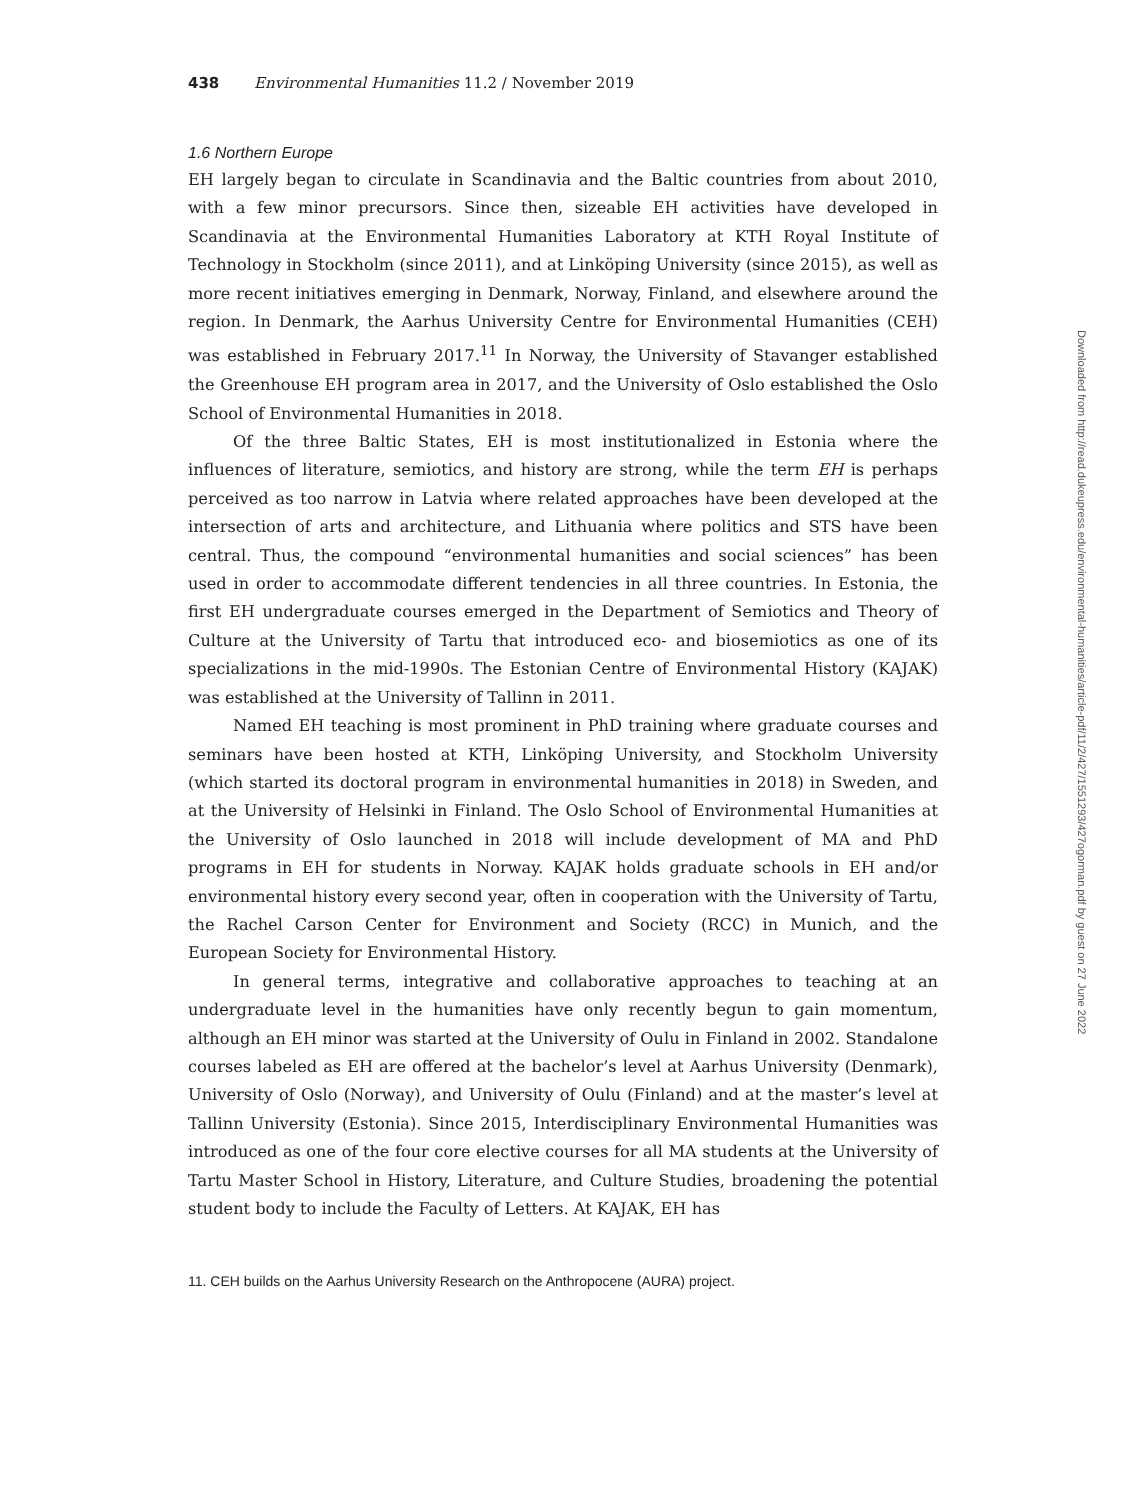438 Environmental Humanities 11.2 / November 2019
1.6 Northern Europe
EH largely began to circulate in Scandinavia and the Baltic countries from about 2010, with a few minor precursors. Since then, sizeable EH activities have developed in Scandinavia at the Environmental Humanities Laboratory at KTH Royal Institute of Technology in Stockholm (since 2011), and at Linköping University (since 2015), as well as more recent initiatives emerging in Denmark, Norway, Finland, and elsewhere around the region. In Denmark, the Aarhus University Centre for Environmental Humanities (CEH) was established in February 2017.<sup>11</sup> In Norway, the University of Stavanger established the Greenhouse EH program area in 2017, and the University of Oslo established the Oslo School of Environmental Humanities in 2018.
Of the three Baltic States, EH is most institutionalized in Estonia where the influences of literature, semiotics, and history are strong, while the term EH is perhaps perceived as too narrow in Latvia where related approaches have been developed at the intersection of arts and architecture, and Lithuania where politics and STS have been central. Thus, the compound “environmental humanities and social sciences” has been used in order to accommodate different tendencies in all three countries. In Estonia, the first EH undergraduate courses emerged in the Department of Semiotics and Theory of Culture at the University of Tartu that introduced eco- and biosemiotics as one of its specializations in the mid-1990s. The Estonian Centre of Environmental History (KAJAK) was established at the University of Tallinn in 2011.
Named EH teaching is most prominent in PhD training where graduate courses and seminars have been hosted at KTH, Linköping University, and Stockholm University (which started its doctoral program in environmental humanities in 2018) in Sweden, and at the University of Helsinki in Finland. The Oslo School of Environmental Humanities at the University of Oslo launched in 2018 will include development of MA and PhD programs in EH for students in Norway. KAJAK holds graduate schools in EH and/or environmental history every second year, often in cooperation with the University of Tartu, the Rachel Carson Center for Environment and Society (RCC) in Munich, and the European Society for Environmental History.
In general terms, integrative and collaborative approaches to teaching at an undergraduate level in the humanities have only recently begun to gain momentum, although an EH minor was started at the University of Oulu in Finland in 2002. Standalone courses labeled as EH are offered at the bachelor’s level at Aarhus University (Denmark), University of Oslo (Norway), and University of Oulu (Finland) and at the master’s level at Tallinn University (Estonia). Since 2015, Interdisciplinary Environmental Humanities was introduced as one of the four core elective courses for all MA students at the University of Tartu Master School in History, Literature, and Culture Studies, broadening the potential student body to include the Faculty of Letters. At KAJAK, EH has
11. CEH builds on the Aarhus University Research on the Anthropocene (AURA) project.
Downloaded from http://read.dukeupress.edu/environmental-humanities/article-pdf/11/2/427/1551293/427ogorman.pdf by guest on 27 June 2022